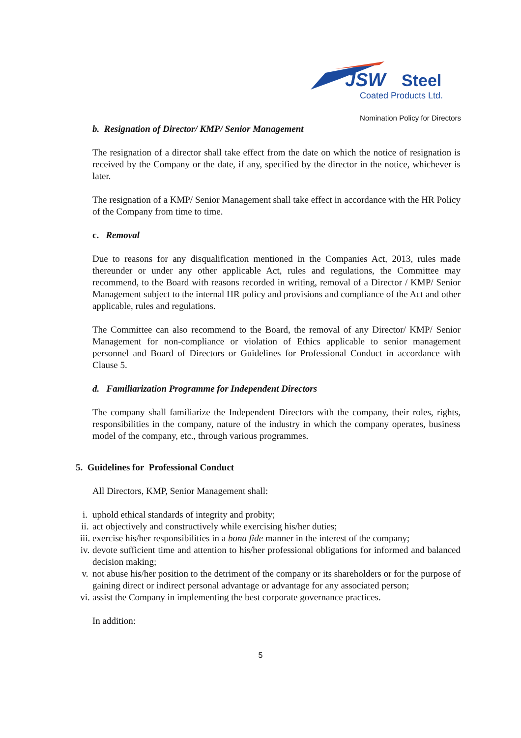JSW
Steel
Coated Products Ltd.
Nomination Policy for Directors
b. Resignation of Director/ KMP/ Senior Management
The resignation of a director shall take effect from the date on which the notice of resignation is received by the Company or the date, if any, specified by the director in the notice, whichever is later.
The resignation of a KMP/ Senior Management shall take effect in accordance with the HR Policy of the Company from time to time.
c. Removal
Due to reasons for any disqualification mentioned in the Companies Act, 2013, rules made thereunder or under any other applicable Act, rules and regulations, the Committee may recommend, to the Board with reasons recorded in writing, removal of a Director / KMP/ Senior Management subject to the internal HR policy and provisions and compliance of the Act and other applicable, rules and regulations.
The Committee can also recommend to the Board, the removal of any Director/ KMP/ Senior Management for non-compliance or violation of Ethics applicable to senior management personnel and Board of Directors or Guidelines for Professional Conduct in accordance with Clause 5.
d. Familiarization Programme for Independent Directors
The company shall familiarize the Independent Directors with the company, their roles, rights, responsibilities in the company, nature of the industry in which the company operates, business model of the company, etc., through various programmes.
5. Guidelines for Professional Conduct
All Directors, KMP, Senior Management shall:
i. uphold ethical standards of integrity and probity;
ii. act objectively and constructively while exercising his/her duties;
iii. exercise his/her responsibilities in a bona fide manner in the interest of the company;
iv. devote sufficient time and attention to his/her professional obligations for informed and balanced decision making;
v. not abuse his/her position to the detriment of the company or its shareholders or for the purpose of gaining direct or indirect personal advantage or advantage for any associated person;
vi. assist the Company in implementing the best corporate governance practices.
In addition:
5